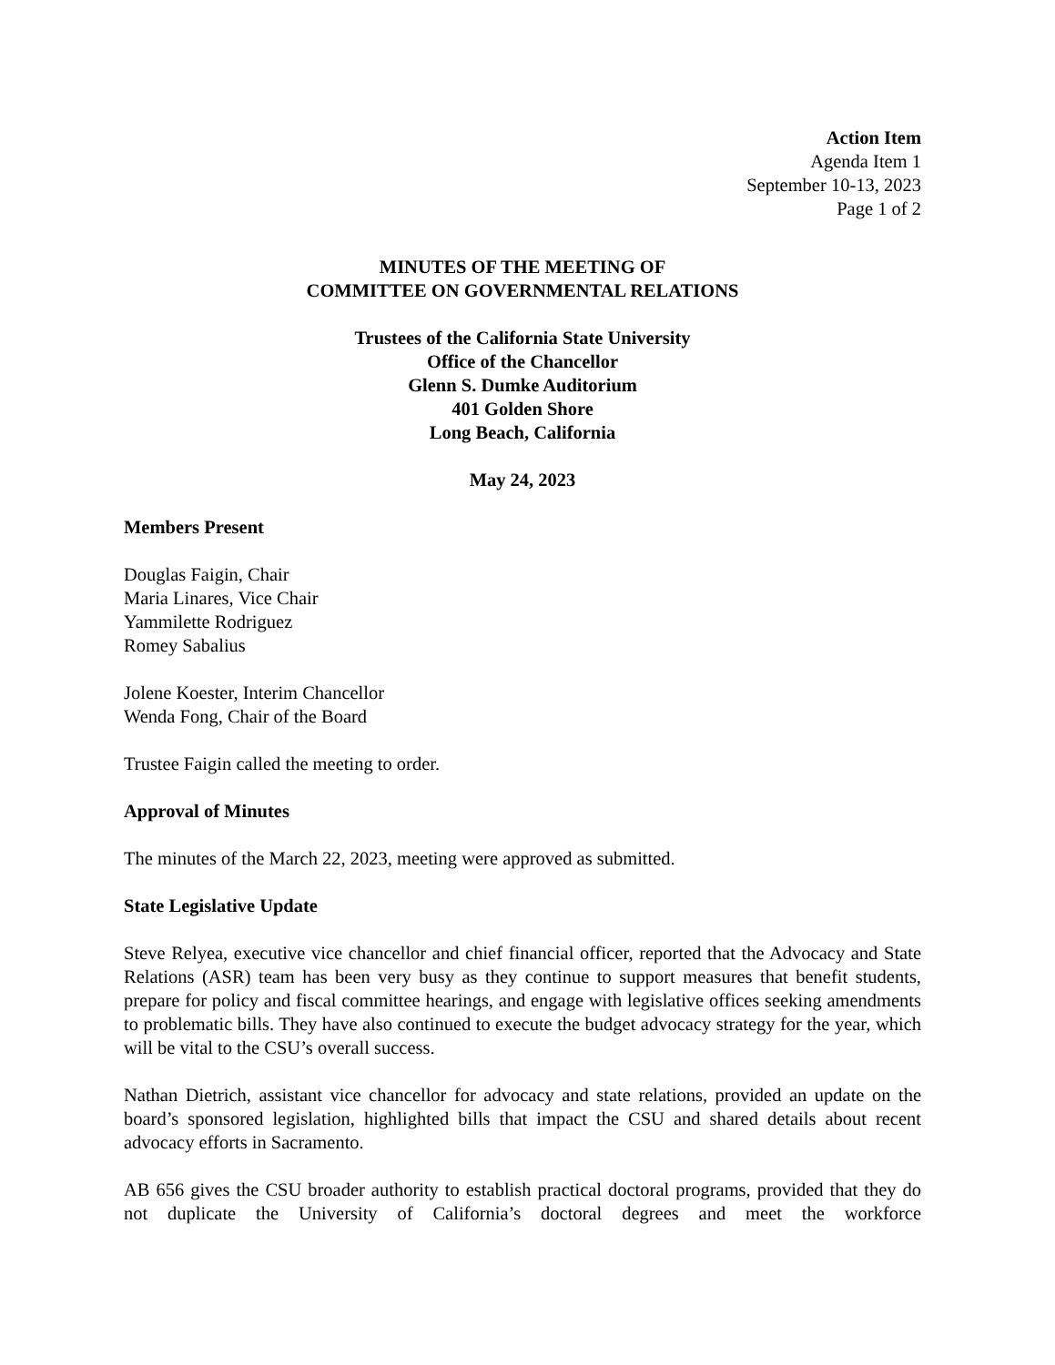Action Item
Agenda Item 1
September 10-13, 2023
Page 1 of 2
MINUTES OF THE MEETING OF
COMMITTEE ON GOVERNMENTAL RELATIONS
Trustees of the California State University
Office of the Chancellor
Glenn S. Dumke Auditorium
401 Golden Shore
Long Beach, California
May 24, 2023
Members Present
Douglas Faigin, Chair
Maria Linares, Vice Chair
Yammilette Rodriguez
Romey Sabalius
Jolene Koester, Interim Chancellor
Wenda Fong, Chair of the Board
Trustee Faigin called the meeting to order.
Approval of Minutes
The minutes of the March 22, 2023, meeting were approved as submitted.
State Legislative Update
Steve Relyea, executive vice chancellor and chief financial officer, reported that the Advocacy and State Relations (ASR) team has been very busy as they continue to support measures that benefit students, prepare for policy and fiscal committee hearings, and engage with legislative offices seeking amendments to problematic bills. They have also continued to execute the budget advocacy strategy for the year, which will be vital to the CSU’s overall success.
Nathan Dietrich, assistant vice chancellor for advocacy and state relations, provided an update on the board’s sponsored legislation, highlighted bills that impact the CSU and shared details about recent advocacy efforts in Sacramento.
AB 656 gives the CSU broader authority to establish practical doctoral programs, provided that they do not duplicate the University of California’s doctoral degrees and meet the workforce